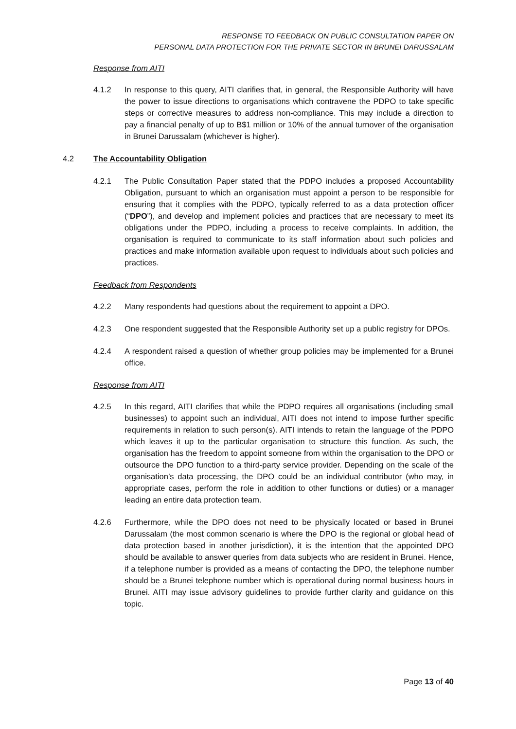RESPONSE TO FEEDBACK ON PUBLIC CONSULTATION PAPER ON
PERSONAL DATA PROTECTION FOR THE PRIVATE SECTOR IN BRUNEI DARUSSALAM
Response from AITI
4.1.2 In response to this query, AITI clarifies that, in general, the Responsible Authority will have the power to issue directions to organisations which contravene the PDPO to take specific steps or corrective measures to address non-compliance. This may include a direction to pay a financial penalty of up to B$1 million or 10% of the annual turnover of the organisation in Brunei Darussalam (whichever is higher).
4.2 The Accountability Obligation
4.2.1 The Public Consultation Paper stated that the PDPO includes a proposed Accountability Obligation, pursuant to which an organisation must appoint a person to be responsible for ensuring that it complies with the PDPO, typically referred to as a data protection officer (“DPO”), and develop and implement policies and practices that are necessary to meet its obligations under the PDPO, including a process to receive complaints. In addition, the organisation is required to communicate to its staff information about such policies and practices and make information available upon request to individuals about such policies and practices.
Feedback from Respondents
4.2.2 Many respondents had questions about the requirement to appoint a DPO.
4.2.3 One respondent suggested that the Responsible Authority set up a public registry for DPOs.
4.2.4 A respondent raised a question of whether group policies may be implemented for a Brunei office.
Response from AITI
4.2.5 In this regard, AITI clarifies that while the PDPO requires all organisations (including small businesses) to appoint such an individual, AITI does not intend to impose further specific requirements in relation to such person(s). AITI intends to retain the language of the PDPO which leaves it up to the particular organisation to structure this function. As such, the organisation has the freedom to appoint someone from within the organisation to the DPO or outsource the DPO function to a third-party service provider. Depending on the scale of the organisation’s data processing, the DPO could be an individual contributor (who may, in appropriate cases, perform the role in addition to other functions or duties) or a manager leading an entire data protection team.
4.2.6 Furthermore, while the DPO does not need to be physically located or based in Brunei Darussalam (the most common scenario is where the DPO is the regional or global head of data protection based in another jurisdiction), it is the intention that the appointed DPO should be available to answer queries from data subjects who are resident in Brunei. Hence, if a telephone number is provided as a means of contacting the DPO, the telephone number should be a Brunei telephone number which is operational during normal business hours in Brunei. AITI may issue advisory guidelines to provide further clarity and guidance on this topic.
Page 13 of 40